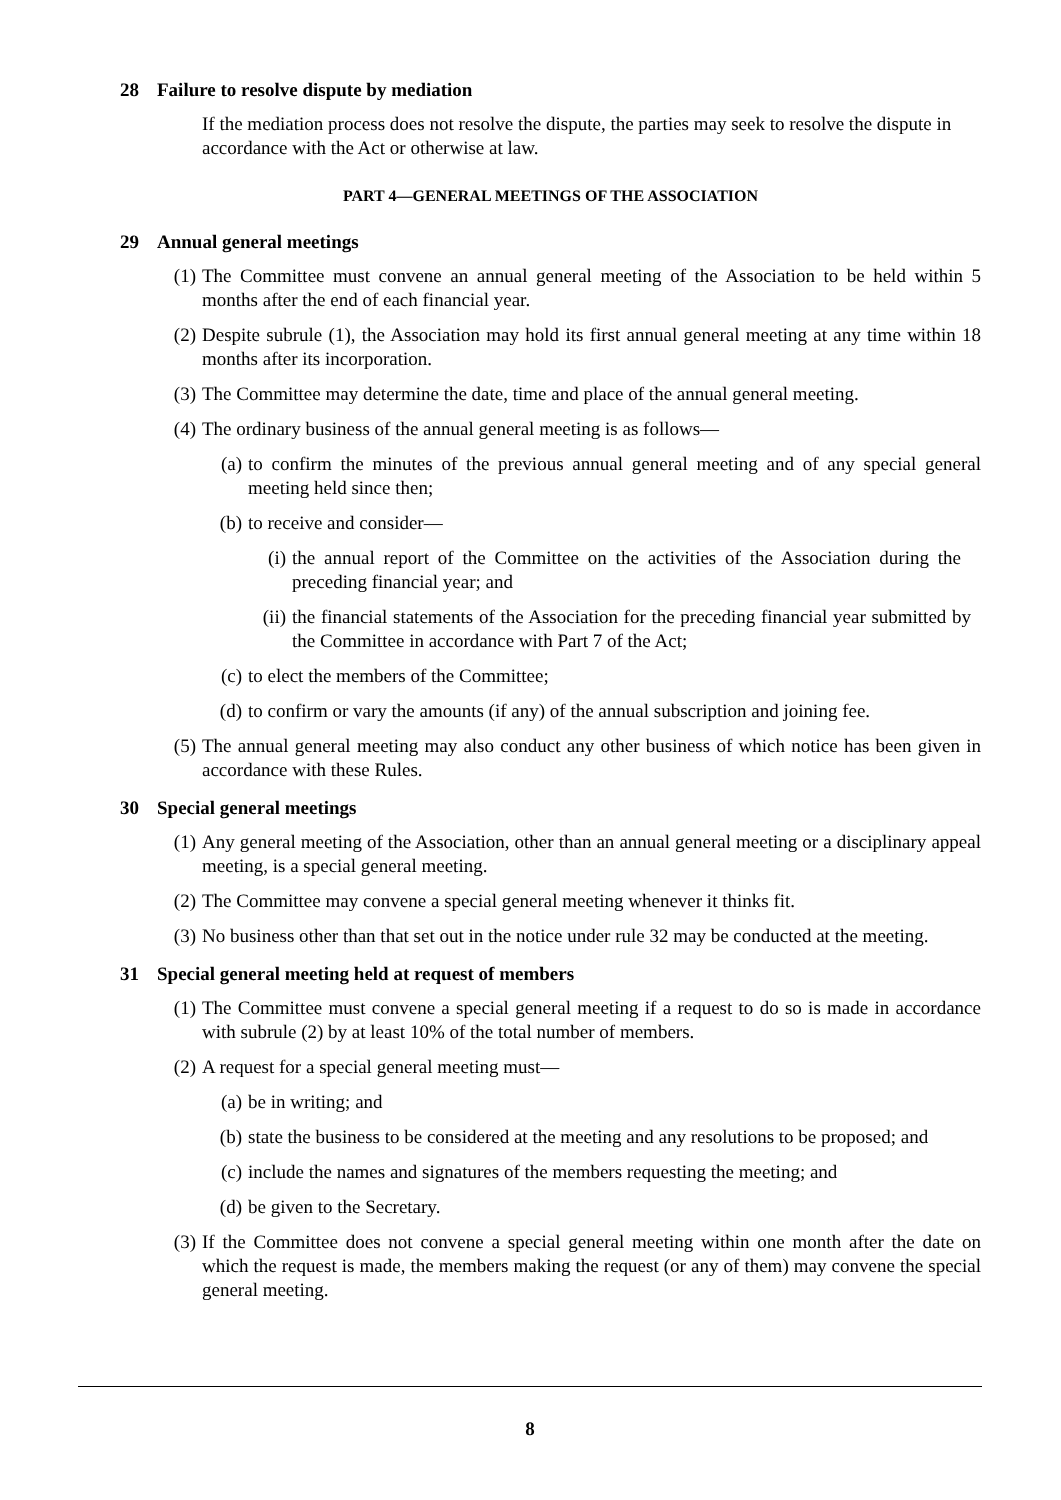28 Failure to resolve dispute by mediation
If the mediation process does not resolve the dispute, the parties may seek to resolve the dispute in accordance with the Act or otherwise at law.
PART 4—GENERAL MEETINGS OF THE ASSOCIATION
29 Annual general meetings
(1) The Committee must convene an annual general meeting of the Association to be held within 5 months after the end of each financial year.
(2) Despite subrule (1), the Association may hold its first annual general meeting at any time within 18 months after its incorporation.
(3) The Committee may determine the date, time and place of the annual general meeting.
(4) The ordinary business of the annual general meeting is as follows—
(a) to confirm the minutes of the previous annual general meeting and of any special general meeting held since then;
(b) to receive and consider—
(i) the annual report of the Committee on the activities of the Association during the preceding financial year; and
(ii) the financial statements of the Association for the preceding financial year submitted by the Committee in accordance with Part 7 of the Act;
(c) to elect the members of the Committee;
(d) to confirm or vary the amounts (if any) of the annual subscription and joining fee.
(5) The annual general meeting may also conduct any other business of which notice has been given in accordance with these Rules.
30 Special general meetings
(1) Any general meeting of the Association, other than an annual general meeting or a disciplinary appeal meeting, is a special general meeting.
(2) The Committee may convene a special general meeting whenever it thinks fit.
(3) No business other than that set out in the notice under rule 32 may be conducted at the meeting.
31 Special general meeting held at request of members
(1) The Committee must convene a special general meeting if a request to do so is made in accordance with subrule (2) by at least 10% of the total number of members.
(2) A request for a special general meeting must—
(a) be in writing; and
(b) state the business to be considered at the meeting and any resolutions to be proposed; and
(c) include the names and signatures of the members requesting the meeting; and
(d) be given to the Secretary.
(3) If the Committee does not convene a special general meeting within one month after the date on which the request is made, the members making the request (or any of them) may convene the special general meeting.
8